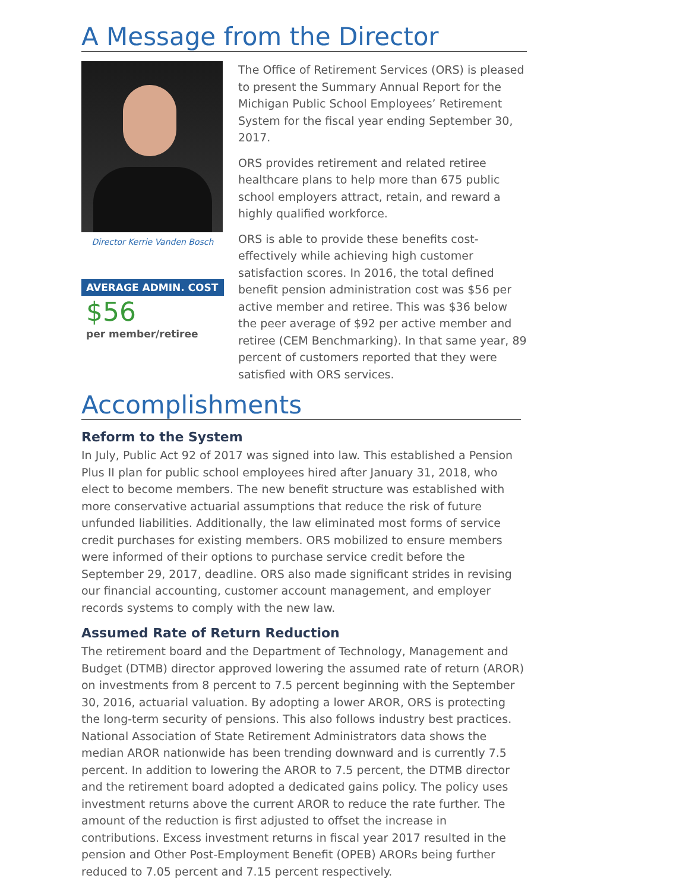A Message from the Director
Director Kerrie Vanden Bosch
AVERAGE ADMIN. COST
$56
per member/retiree
The Office of Retirement Services (ORS) is pleased to present the Summary Annual Report for the Michigan Public School Employees’ Retirement System for the fiscal year ending September 30, 2017.
ORS provides retirement and related retiree healthcare plans to help more than 675 public school employers attract, retain, and reward a highly qualified workforce.
ORS is able to provide these benefits cost-effectively while achieving high customer satisfaction scores. In 2016, the total defined benefit pension administration cost was $56 per active member and retiree. This was $36 below the peer average of $92 per active member and retiree (CEM Benchmarking). In that same year, 89 percent of customers reported that they were satisfied with ORS services.
Accomplishments
Reform to the System
In July, Public Act 92 of 2017 was signed into law. This established a Pension Plus II plan for public school employees hired after January 31, 2018, who elect to become members. The new benefit structure was established with more conservative actuarial assumptions that reduce the risk of future unfunded liabilities. Additionally, the law eliminated most forms of service credit purchases for existing members. ORS mobilized to ensure members were informed of their options to purchase service credit before the September 29, 2017, deadline. ORS also made significant strides in revising our financial accounting, customer account management, and employer records systems to comply with the new law.
Assumed Rate of Return Reduction
The retirement board and the Department of Technology, Management and Budget (DTMB) director approved lowering the assumed rate of return (AROR) on investments from 8 percent to 7.5 percent beginning with the September 30, 2016, actuarial valuation. By adopting a lower AROR, ORS is protecting the long-term security of pensions. This also follows industry best practices. National Association of State Retirement Administrators data shows the median AROR nationwide has been trending downward and is currently 7.5 percent. In addition to lowering the AROR to 7.5 percent, the DTMB director and the retirement board adopted a dedicated gains policy. The policy uses investment returns above the current AROR to reduce the rate further. The amount of the reduction is first adjusted to offset the increase in contributions. Excess investment returns in fiscal year 2017 resulted in the pension and Other Post-Employment Benefit (OPEB) ARORs being further reduced to 7.05 percent and 7.15 percent respectively.